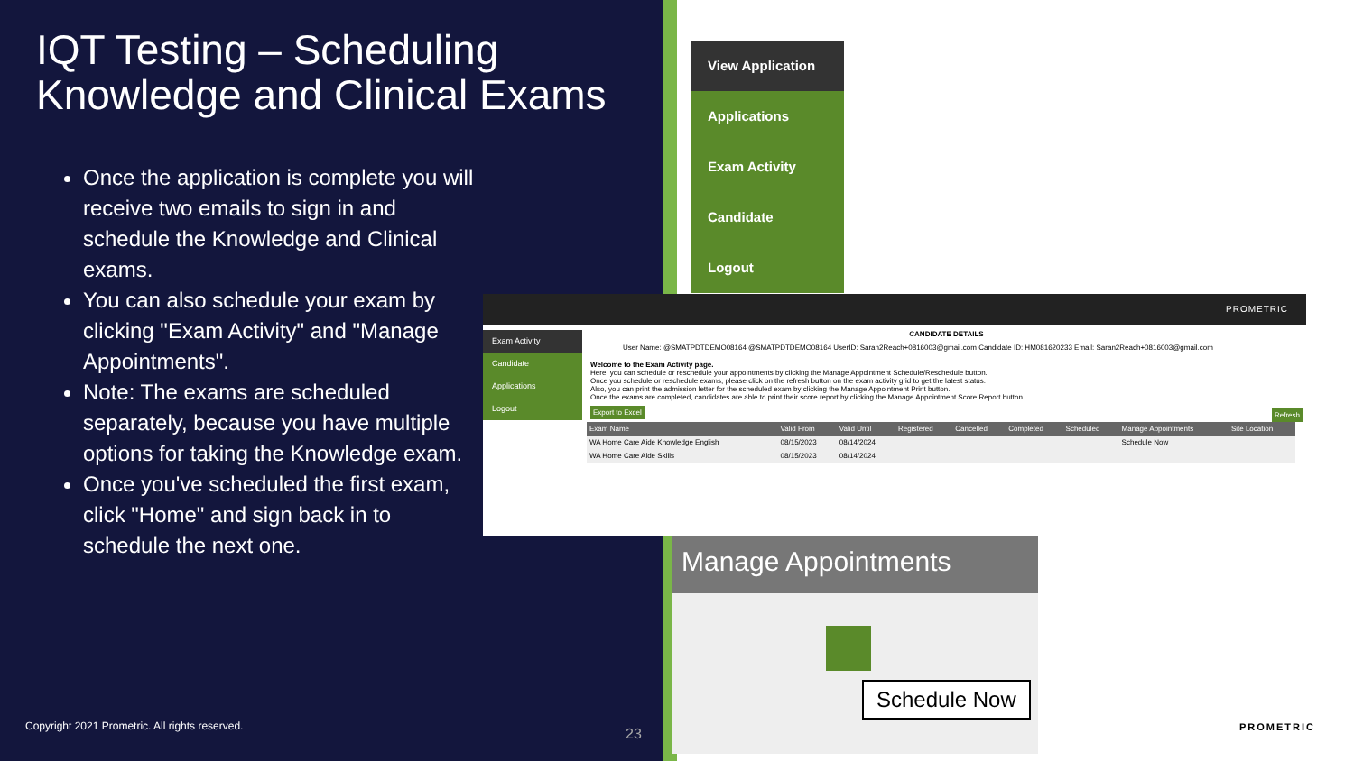IQT Testing – Scheduling Knowledge and Clinical Exams
Once the application is complete you will receive two emails to sign in and schedule the Knowledge and Clinical exams.
You can also schedule your exam by clicking "Exam Activity" and "Manage Appointments".
Note: The exams are scheduled separately, because you have multiple options for taking the Knowledge exam.
Once you've scheduled the first exam, click "Home" and sign back in to schedule the next one.
Copyright 2021 Prometric. All rights reserved.
23
View Application
Applications
Exam Activity
Candidate
Logout
PROMETRIC
Exam Activity
Candidate
Applications
Logout
CANDIDATE DETAILS
User Name: @SMATPDTDEMO08164 @SMATPDTDEMO08164 UserID: Saran2Reach+0816003@gmail.com Candidate ID: HM081620233 Email: Saran2Reach+0816003@gmail.com
Welcome to the Exam Activity page.
Here, you can schedule or reschedule your appointments by clicking the Manage Appointment Schedule/Reschedule button.
Once you schedule or reschedule exams, please click on the refresh button on the exam activity grid to get the latest status.
Also, you can print the admission letter for the scheduled exam by clicking the Manage Appointment Print button.
Once the exams are completed, candidates are able to print their score report by clicking the Manage Appointment Score Report button.
Export to Excel Refresh
| Exam Name | Valid From | Valid Until | Registered | Cancelled | Completed | Scheduled | Manage Appointments | Site Location |
| --- | --- | --- | --- | --- | --- | --- | --- | --- |
| WA Home Care Aide Knowledge English | 08/15/2023 | 08/14/2024 | | | | | Schedule Now | |
| WA Home Care Aide Skills | 08/15/2023 | 08/14/2024 | | | | | | |
Manage Appointments
Schedule Now
PROMETRIC